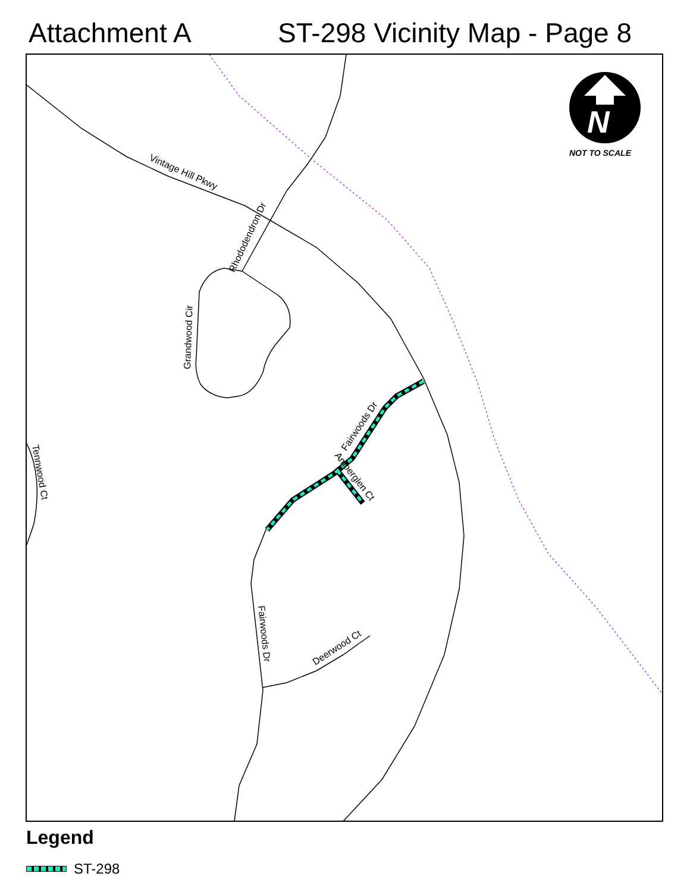Attachment A ST-298 Vicinity Map - Page 8
N
NOT TO SCALE
Vintage Hill Pkwy
Rhododendron Dr
Grandwood Cir
Fairwoods Dr
Amberglen Ct
Tennwood Ct
Fairwoods Dr
Deerwood Ct
Legend
ST-298